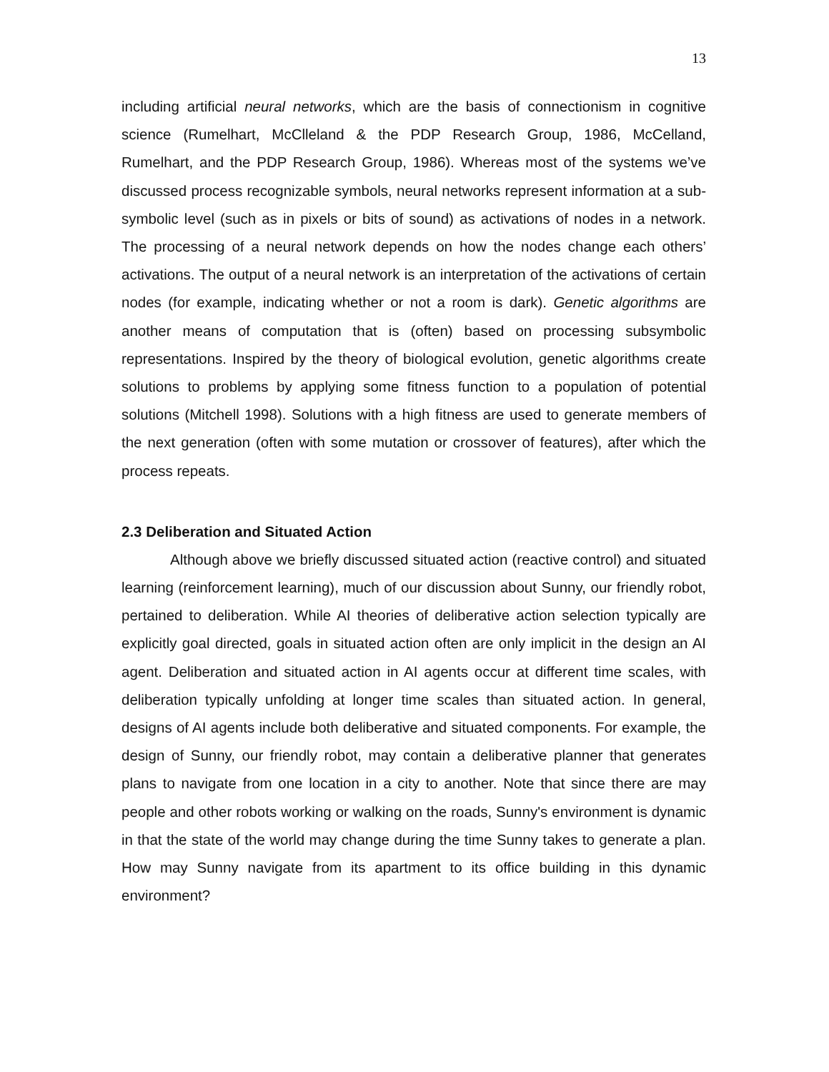13
including artificial neural networks, which are the basis of connectionism in cognitive science (Rumelhart, McClleland & the PDP Research Group, 1986, McCelland, Rumelhart, and the PDP Research Group, 1986). Whereas most of the systems we’ve discussed process recognizable symbols, neural networks represent information at a sub-symbolic level (such as in pixels or bits of sound) as activations of nodes in a network. The processing of a neural network depends on how the nodes change each others’ activations. The output of a neural network is an interpretation of the activations of certain nodes (for example, indicating whether or not a room is dark). Genetic algorithms are another means of computation that is (often) based on processing subsymbolic representations. Inspired by the theory of biological evolution, genetic algorithms create solutions to problems by applying some fitness function to a population of potential solutions (Mitchell 1998). Solutions with a high fitness are used to generate members of the next generation (often with some mutation or crossover of features), after which the process repeats.
2.3 Deliberation and Situated Action
Although above we briefly discussed situated action (reactive control) and situated learning (reinforcement learning), much of our discussion about Sunny, our friendly robot, pertained to deliberation. While AI theories of deliberative action selection typically are explicitly goal directed, goals in situated action often are only implicit in the design an AI agent. Deliberation and situated action in AI agents occur at different time scales, with deliberation typically unfolding at longer time scales than situated action. In general, designs of AI agents include both deliberative and situated components. For example, the design of Sunny, our friendly robot, may contain a deliberative planner that generates plans to navigate from one location in a city to another. Note that since there are may people and other robots working or walking on the roads, Sunny's environment is dynamic in that the state of the world may change during the time Sunny takes to generate a plan. How may Sunny navigate from its apartment to its office building in this dynamic environment?